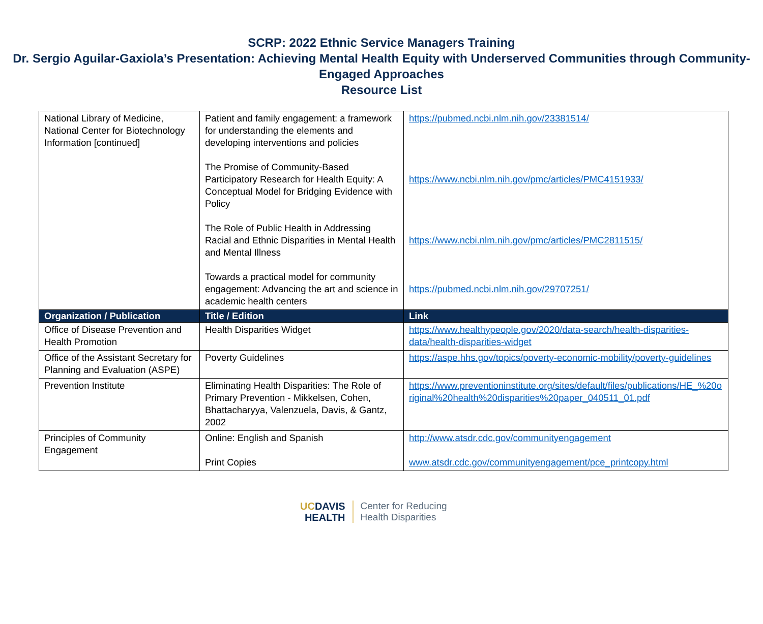SCRP: 2022 Ethnic Service Managers Training
Dr. Sergio Aguilar-Gaxiola’s Presentation: Achieving Mental Health Equity with Underserved Communities through Community-Engaged Approaches
Resource List
| National Library of Medicine, National Center for Biotechnology Information [continued] | Patient and family engagement: a framework for understanding the elements and developing interventions and policies The Promise of Community-Based Participatory Research for Health Equity: A Conceptual Model for Bridging Evidence with Policy The Role of Public Health in Addressing Racial and Ethnic Disparities in Mental Health and Mental Illness Towards a practical model for community engagement: Advancing the art and science in academic health centers | https://pubmed.ncbi.nlm.nih.gov/23381514/ https://www.ncbi.nlm.nih.gov/pmc/articles/PMC4151933/ https://www.ncbi.nlm.nih.gov/pmc/articles/PMC2811515/ https://pubmed.ncbi.nlm.nih.gov/29707251/ |
| Organization / Publication | Title / Edition | Link |
| Office of Disease Prevention and Health Promotion | Health Disparities Widget | https://www.healthypeople.gov/2020/data-search/health-disparities-data/health-disparities-widget |
| Office of the Assistant Secretary for Planning and Evaluation (ASPE) | Poverty Guidelines | https://aspe.hhs.gov/topics/poverty-economic-mobility/poverty-guidelines |
| Prevention Institute | Eliminating Health Disparities: The Role of Primary Prevention - Mikkelsen, Cohen, Bhattacharyya, Valenzuela, Davis, & Gantz, 2002 | https://www.preventioninstitute.org/sites/default/files/publications/HE_%20original%20health%20disparities%20paper_040511_01.pdf |
| Principles of Community Engagement | Online: English and Spanish Print Copies | http://www.atsdr.cdc.gov/communityengagement www.atsdr.cdc.gov/communityengagement/pce_printcopy.html |
UCDAVIS
HEALTH
Center for Reducing
Health Disparities